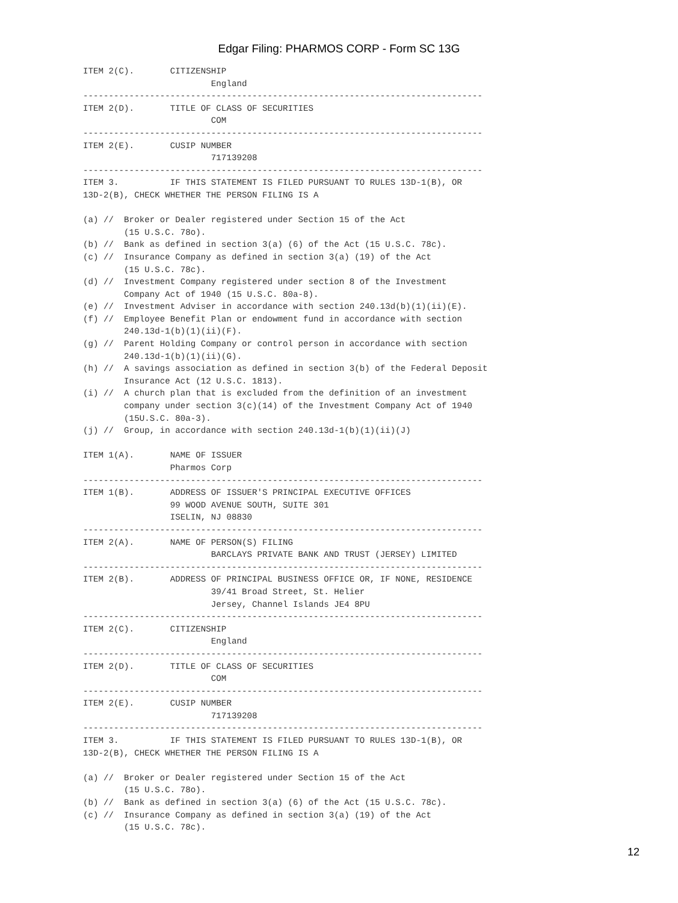Edgar Filing: PHARMOS CORP - Form SC 13G
ITEM 2(C).       CITIZENSHIP
                         England
------------------------------------------------------------------------------
ITEM 2(D).       TITLE OF CLASS OF SECURITIES
                         COM
------------------------------------------------------------------------------
ITEM 2(E).       CUSIP NUMBER
                         717139208
------------------------------------------------------------------------------
ITEM 3.          IF THIS STATEMENT IS FILED PURSUANT TO RULES 13D-1(B), OR
13D-2(B), CHECK WHETHER THE PERSON FILING IS A

(a) //  Broker or Dealer registered under Section 15 of the Act
        (15 U.S.C. 78o).
(b) //  Bank as defined in section 3(a) (6) of the Act (15 U.S.C. 78c).
(c) //  Insurance Company as defined in section 3(a) (19) of the Act
        (15 U.S.C. 78c).
(d) //  Investment Company registered under section 8 of the Investment
        Company Act of 1940 (15 U.S.C. 80a-8).
(e) //  Investment Adviser in accordance with section 240.13d(b)(1)(ii)(E).
(f) //  Employee Benefit Plan or endowment fund in accordance with section
        240.13d-1(b)(1)(ii)(F).
(g) //  Parent Holding Company or control person in accordance with section
        240.13d-1(b)(1)(ii)(G).
(h) //  A savings association as defined in section 3(b) of the Federal Deposit
        Insurance Act (12 U.S.C. 1813).
(i) //  A church plan that is excluded from the definition of an investment
        company under section 3(c)(14) of the Investment Company Act of 1940
        (15U.S.C. 80a-3).
(j) //  Group, in accordance with section 240.13d-1(b)(1)(ii)(J)

ITEM 1(A).       NAME OF ISSUER
                 Pharmos Corp
------------------------------------------------------------------------------
ITEM 1(B).       ADDRESS OF ISSUER'S PRINCIPAL EXECUTIVE OFFICES
                 99 WOOD AVENUE SOUTH, SUITE 301
                 ISELIN, NJ 08830
------------------------------------------------------------------------------
ITEM 2(A).       NAME OF PERSON(S) FILING
                         BARCLAYS PRIVATE BANK AND TRUST (JERSEY) LIMITED
------------------------------------------------------------------------------
ITEM 2(B).       ADDRESS OF PRINCIPAL BUSINESS OFFICE OR, IF NONE, RESIDENCE
                         39/41 Broad Street, St. Helier
                         Jersey, Channel Islands JE4 8PU
------------------------------------------------------------------------------
ITEM 2(C).       CITIZENSHIP
                         England
------------------------------------------------------------------------------
ITEM 2(D).       TITLE OF CLASS OF SECURITIES
                         COM
------------------------------------------------------------------------------
ITEM 2(E).       CUSIP NUMBER
                         717139208
------------------------------------------------------------------------------
ITEM 3.          IF THIS STATEMENT IS FILED PURSUANT TO RULES 13D-1(B), OR
13D-2(B), CHECK WHETHER THE PERSON FILING IS A

(a) //  Broker or Dealer registered under Section 15 of the Act
        (15 U.S.C. 78o).
(b) //  Bank as defined in section 3(a) (6) of the Act (15 U.S.C. 78c).
(c) //  Insurance Company as defined in section 3(a) (19) of the Act
        (15 U.S.C. 78c).
12